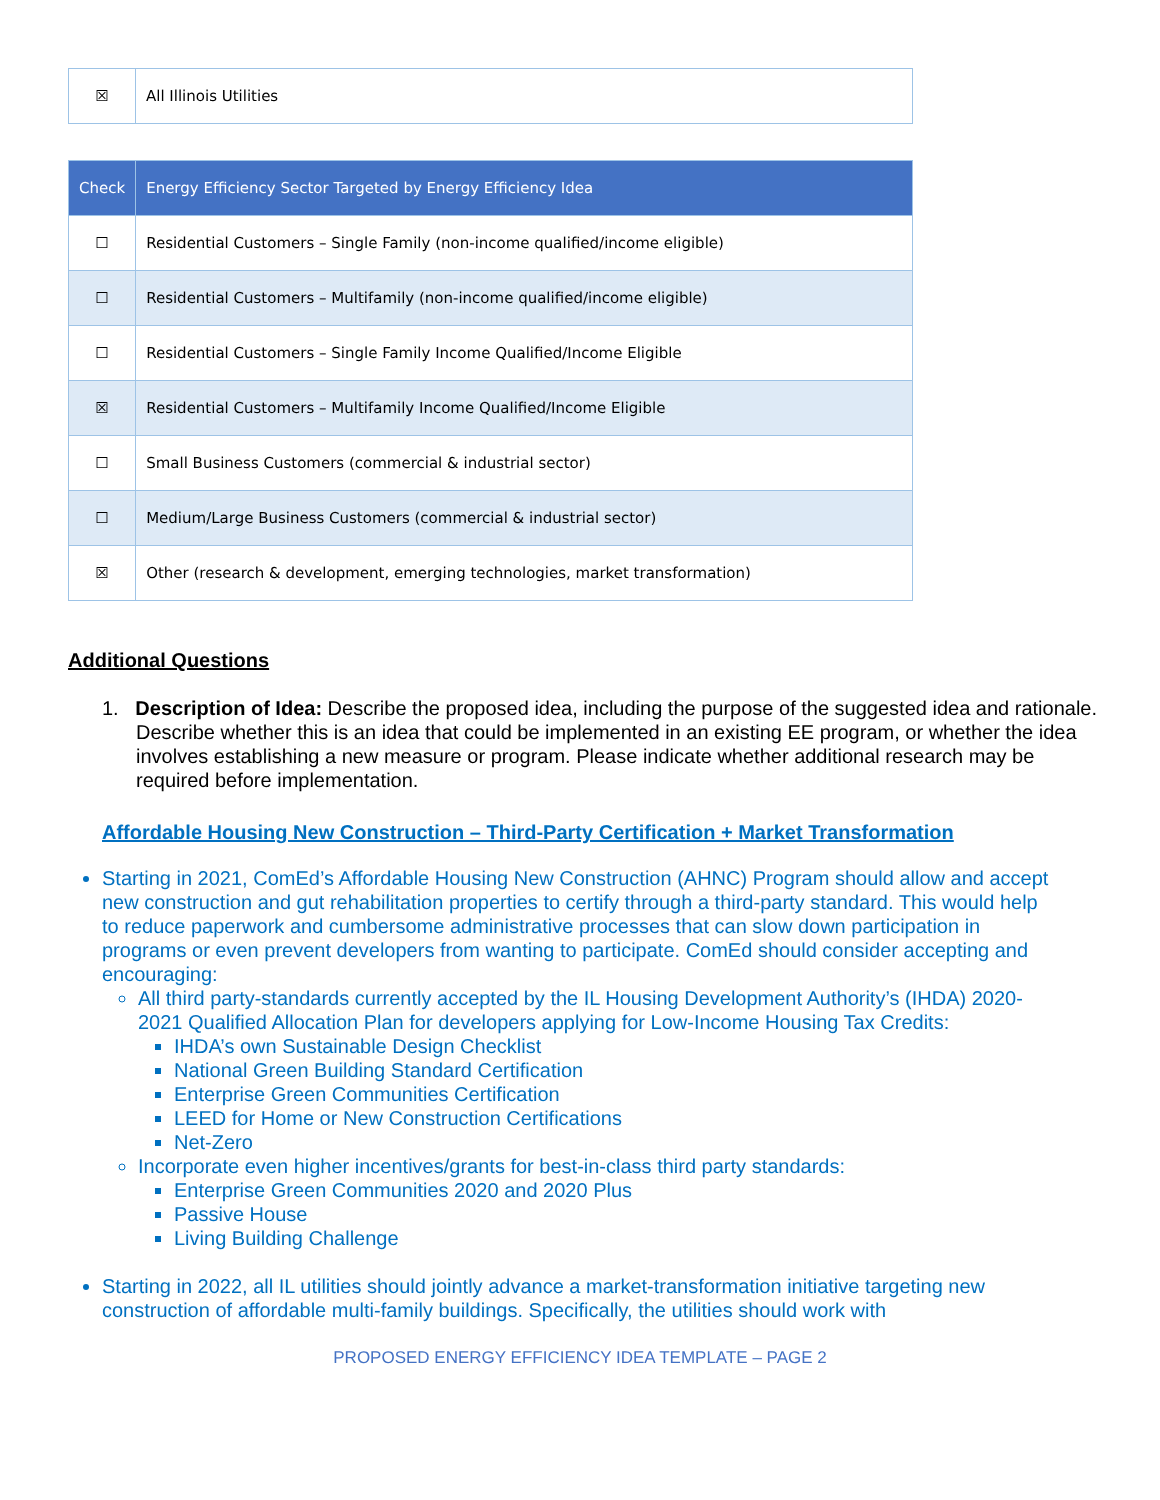| ☒ | All Illinois Utilities |
| Check | Energy Efficiency Sector Targeted by Energy Efficiency Idea |
| --- | --- |
| ☐ | Residential Customers – Single Family (non-income qualified/income eligible) |
| ☐ | Residential Customers – Multifamily (non-income qualified/income eligible) |
| ☐ | Residential Customers – Single Family Income Qualified/Income Eligible |
| ☒ | Residential Customers – Multifamily Income Qualified/Income Eligible |
| ☐ | Small Business Customers (commercial & industrial sector) |
| ☐ | Medium/Large Business Customers (commercial & industrial sector) |
| ☒ | Other (research & development, emerging technologies, market transformation) |
Additional Questions
1. Description of Idea: Describe the proposed idea, including the purpose of the suggested idea and rationale. Describe whether this is an idea that could be implemented in an existing EE program, or whether the idea involves establishing a new measure or program. Please indicate whether additional research may be required before implementation.
Affordable Housing New Construction – Third-Party Certification + Market Transformation
Starting in 2021, ComEd’s Affordable Housing New Construction (AHNC) Program should allow and accept new construction and gut rehabilitation properties to certify through a third-party standard. This would help to reduce paperwork and cumbersome administrative processes that can slow down participation in programs or even prevent developers from wanting to participate. ComEd should consider accepting and encouraging:
All third party-standards currently accepted by the IL Housing Development Authority’s (IHDA) 2020-2021 Qualified Allocation Plan for developers applying for Low-Income Housing Tax Credits:
IHDA’s own Sustainable Design Checklist
National Green Building Standard Certification
Enterprise Green Communities Certification
LEED for Home or New Construction Certifications
Net-Zero
Incorporate even higher incentives/grants for best-in-class third party standards:
Enterprise Green Communities 2020 and 2020 Plus
Passive House
Living Building Challenge
Starting in 2022, all IL utilities should jointly advance a market-transformation initiative targeting new construction of affordable multi-family buildings. Specifically, the utilities should work with
PROPOSED ENERGY EFFICIENCY IDEA TEMPLATE – PAGE 2